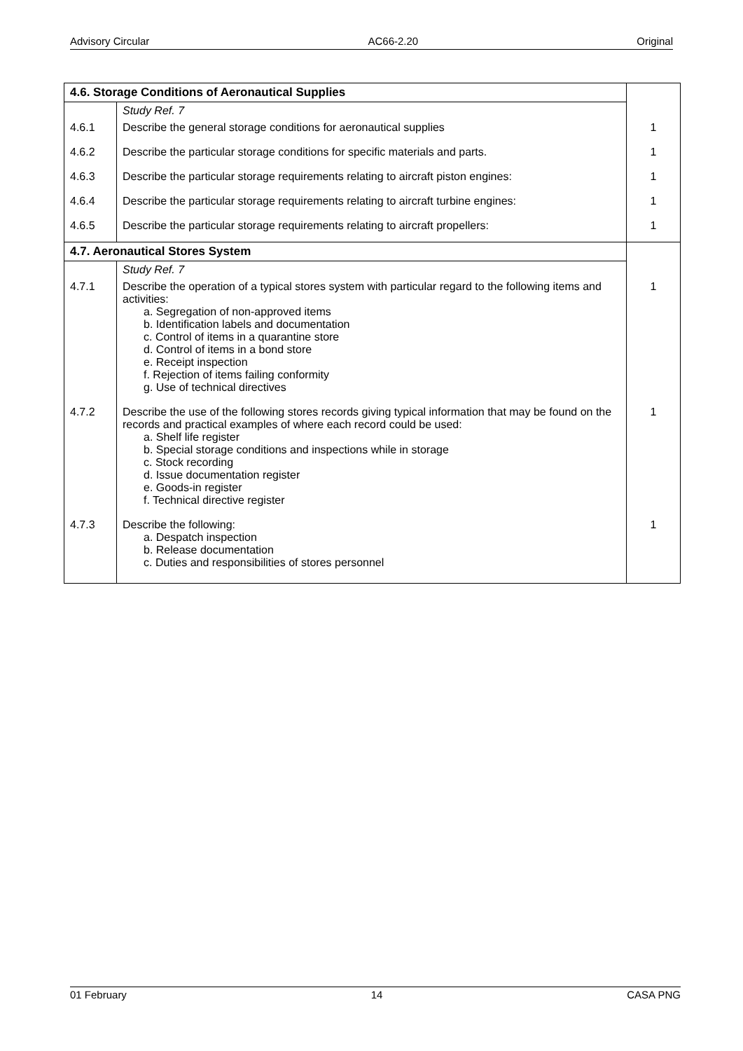Advisory Circular AC66-2.20 Original
| 4.6. Storage Conditions of Aeronautical Supplies | | |
| | Study Ref. 7 | |
| 4.6.1 | Describe the general storage conditions for aeronautical supplies | 1 |
| 4.6.2 | Describe the particular storage conditions for specific materials and parts. | 1 |
| 4.6.3 | Describe the particular storage requirements relating to aircraft piston engines: | 1 |
| 4.6.4 | Describe the particular storage requirements relating to aircraft turbine engines: | 1 |
| 4.6.5 | Describe the particular storage requirements relating to aircraft propellers: | 1 |
| 4.7. Aeronautical Stores System | | |
| | Study Ref. 7 | |
| 4.7.1 | Describe the operation of a typical stores system with particular regard to the following items and activities: a. Segregation of non-approved items b. Identification labels and documentation c. Control of items in a quarantine store d. Control of items in a bond store e. Receipt inspection f. Rejection of items failing conformity g. Use of technical directives | 1 |
| 4.7.2 | Describe the use of the following stores records giving typical information that may be found on the records and practical examples of where each record could be used: a. Shelf life register b. Special storage conditions and inspections while in storage c. Stock recording d. Issue documentation register e. Goods-in register f. Technical directive register | 1 |
| 4.7.3 | Describe the following: a. Despatch inspection b. Release documentation c. Duties and responsibilities of stores personnel | 1 |
01 February 14 CASA PNG